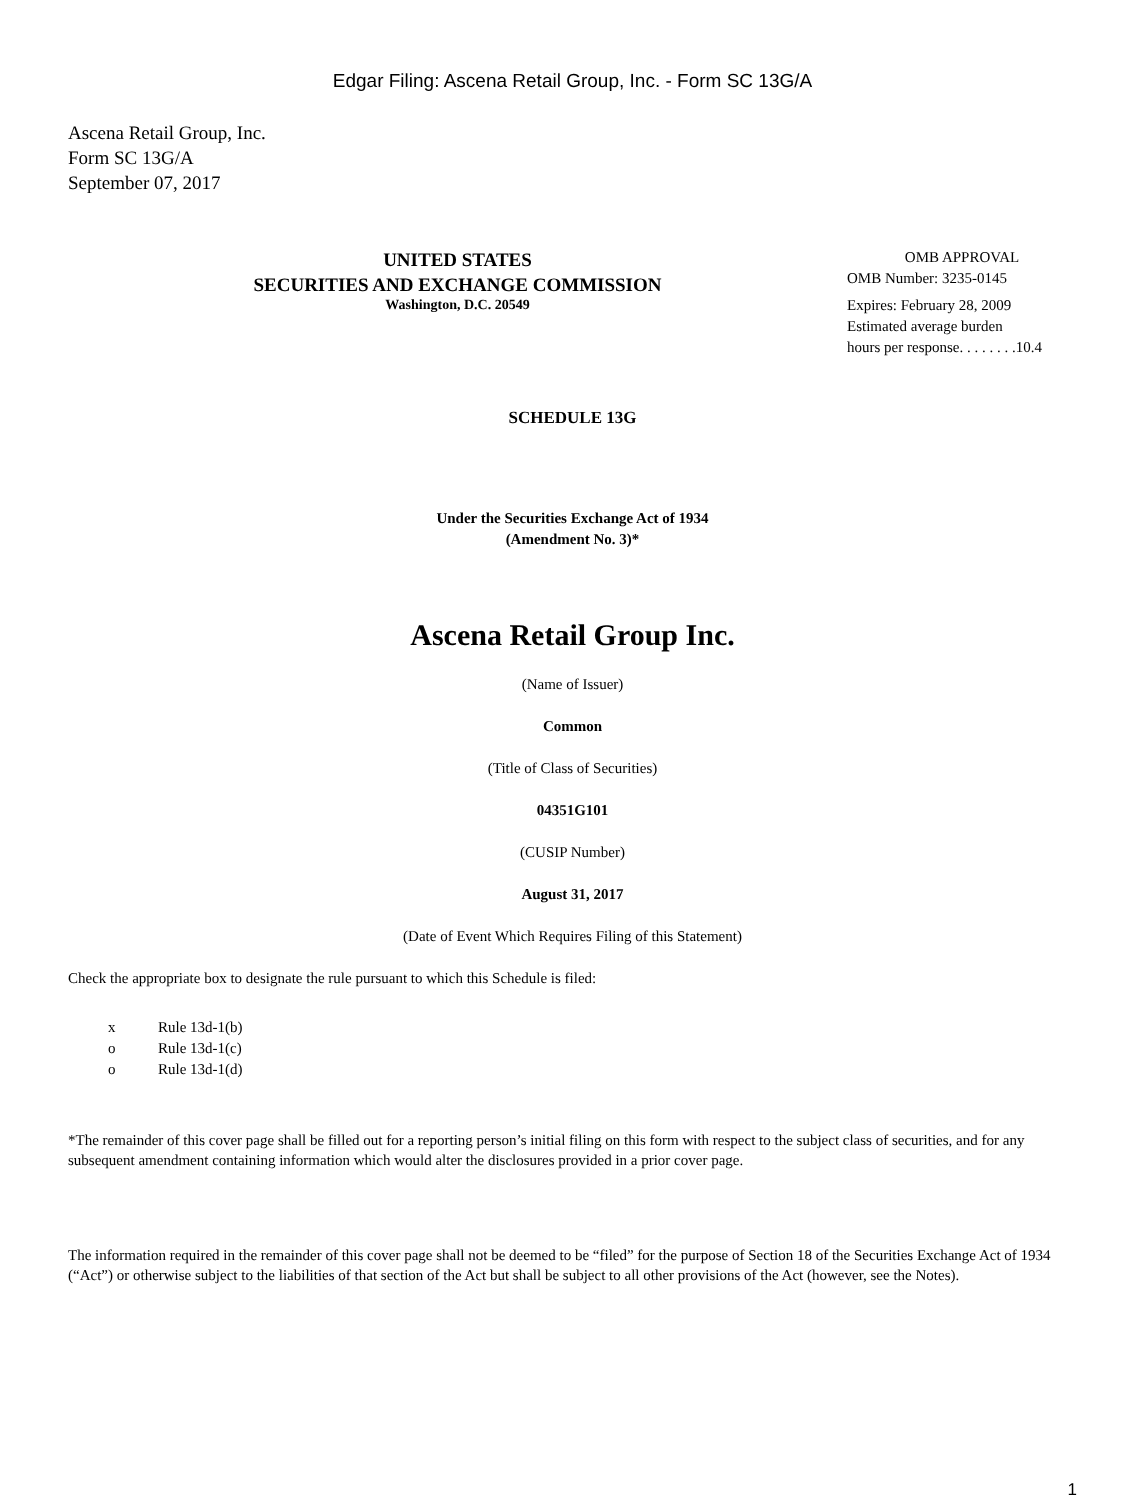Edgar Filing: Ascena Retail Group, Inc. - Form SC 13G/A
Ascena Retail Group, Inc.
Form SC 13G/A
September 07, 2017
UNITED STATES
SECURITIES AND EXCHANGE COMMISSION
Washington, D.C. 20549
OMB APPROVAL
OMB Number: 3235-0145
Expires: February 28, 2009
Estimated average burden
hours per response. . . . . . . .10.4
SCHEDULE 13G
Under the Securities Exchange Act of 1934
(Amendment No. 3)*
Ascena Retail Group Inc.
(Name of Issuer)
Common
(Title of Class of Securities)
04351G101
(CUSIP Number)
August 31, 2017
(Date of Event Which Requires Filing of this Statement)
Check the appropriate box to designate the rule pursuant to which this Schedule is filed:
x Rule 13d-1(b)
o Rule 13d-1(c)
o Rule 13d-1(d)
*The remainder of this cover page shall be filled out for a reporting person’s initial filing on this form with respect to the subject class of securities, and for any subsequent amendment containing information which would alter the disclosures provided in a prior cover page.
The information required in the remainder of this cover page shall not be deemed to be “filed” for the purpose of Section 18 of the Securities Exchange Act of 1934 (“Act”) or otherwise subject to the liabilities of that section of the Act but shall be subject to all other provisions of the Act (however, see the Notes).
1